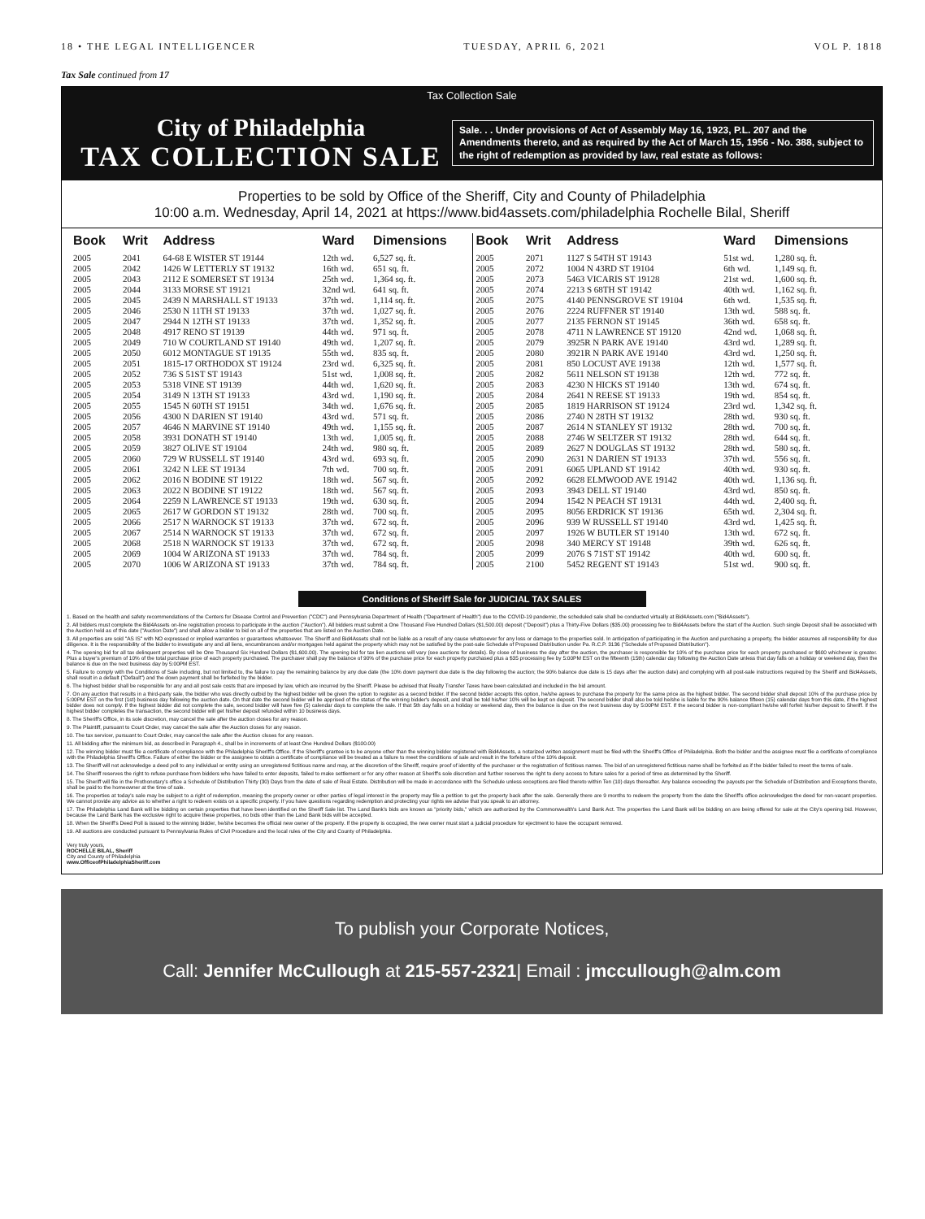18 • THE LEGAL INTELLIGENCER TUESDAY, APRIL 6, 2021 VOL P. 1818
Tax Sale continued from 17
Tax Collection Sale
City of Philadelphia
TAX COLLECTION SALE
Sale. . . Under provisions of Act of Assembly May 16, 1923, P.L. 207 and the Amendments thereto, and as required by the Act of March 15, 1956 - No. 388, subject to the right of redemption as provided by law, real estate as follows:
Properties to be sold by Office of the Sheriff, City and County of Philadelphia
10:00 a.m. Wednesday, April 14, 2021 at https://www.bid4assets.com/philadelphia Rochelle Bilal, Sheriff
| Book | Writ | Address | Ward | Dimensions |
| --- | --- | --- | --- | --- |
| 2005 | 2041 | 64-68 E WISTER ST 19144 | 12th wd. | 6,527 sq. ft. |
| 2005 | 2042 | 1426 W LETTERLY ST 19132 | 16th wd. | 651 sq. ft. |
| 2005 | 2043 | 2112 E SOMERSET ST 19134 | 25th wd. | 1,364 sq. ft. |
| 2005 | 2044 | 3133 MORSE ST 19121 | 32nd wd. | 641 sq. ft. |
| 2005 | 2045 | 2439 N MARSHALL ST 19133 | 37th wd. | 1,114 sq. ft. |
| 2005 | 2046 | 2530 N 11TH ST 19133 | 37th wd. | 1,027 sq. ft. |
| 2005 | 2047 | 2944 N 12TH ST 19133 | 37th wd. | 1,352 sq. ft. |
| 2005 | 2048 | 4917 RENO ST 19139 | 44th wd. | 971 sq. ft. |
| 2005 | 2049 | 710 W COURTLAND ST 19140 | 49th wd. | 1,207 sq. ft. |
| 2005 | 2050 | 6012 MONTAGUE ST 19135 | 55th wd. | 835 sq. ft. |
| 2005 | 2051 | 1815-17 ORTHODOX ST 19124 | 23rd wd. | 6,325 sq. ft. |
| 2005 | 2052 | 736 S 51ST ST 19143 | 51st wd. | 1,008 sq. ft. |
| 2005 | 2053 | 5318 VINE ST 19139 | 44th wd. | 1,620 sq. ft. |
| 2005 | 2054 | 3149 N 13TH ST 19133 | 43rd wd. | 1,190 sq. ft. |
| 2005 | 2055 | 1545 N 60TH ST 19151 | 34th wd. | 1,676 sq. ft. |
| 2005 | 2056 | 4300 N DARIEN ST 19140 | 43rd wd. | 571 sq. ft. |
| 2005 | 2057 | 4646 N MARVINE ST 19140 | 49th wd. | 1,155 sq. ft. |
| 2005 | 2058 | 3931 DONATH ST 19140 | 13th wd. | 1,005 sq. ft. |
| 2005 | 2059 | 3827 OLIVE ST 19104 | 24th wd. | 980 sq. ft. |
| 2005 | 2060 | 729 W RUSSELL ST 19140 | 43rd wd. | 693 sq. ft. |
| 2005 | 2061 | 3242 N LEE ST 19134 | 7th wd. | 700 sq. ft. |
| 2005 | 2062 | 2016 N BODINE ST 19122 | 18th wd. | 567 sq. ft. |
| 2005 | 2063 | 2022 N BODINE ST 19122 | 18th wd. | 567 sq. ft. |
| 2005 | 2064 | 2259 N LAWRENCE ST 19133 | 19th wd. | 630 sq. ft. |
| 2005 | 2065 | 2617 W GORDON ST 19132 | 28th wd. | 700 sq. ft. |
| 2005 | 2066 | 2517 N WARNOCK ST 19133 | 37th wd. | 672 sq. ft. |
| 2005 | 2067 | 2514 N WARNOCK ST 19133 | 37th wd. | 672 sq. ft. |
| 2005 | 2068 | 2518 N WARNOCK ST 19133 | 37th wd. | 672 sq. ft. |
| 2005 | 2069 | 1004 W ARIZONA ST 19133 | 37th wd. | 784 sq. ft. |
| 2005 | 2070 | 1006 W ARIZONA ST 19133 | 37th wd. | 784 sq. ft. |
| Book | Writ | Address | Ward | Dimensions |
| --- | --- | --- | --- | --- |
| 2005 | 2071 | 1127 S 54TH ST 19143 | 51st wd. | 1,280 sq. ft. |
| 2005 | 2072 | 1004 N 43RD ST 19104 | 6th wd. | 1,149 sq. ft. |
| 2005 | 2073 | 5463 VICARIS ST 19128 | 21st wd. | 1,600 sq. ft. |
| 2005 | 2074 | 2213 S 68TH ST 19142 | 40th wd. | 1,162 sq. ft. |
| 2005 | 2075 | 4140 PENNSGROVE ST 19104 | 6th wd. | 1,535 sq. ft. |
| 2005 | 2076 | 2224 RUFFNER ST 19140 | 13th wd. | 588 sq. ft. |
| 2005 | 2077 | 2135 FERNON ST 19145 | 36th wd. | 658 sq. ft. |
| 2005 | 2078 | 4711 N LAWRENCE ST 19120 | 42nd wd. | 1,068 sq. ft. |
| 2005 | 2079 | 3925R N PARK AVE 19140 | 43rd wd. | 1,289 sq. ft. |
| 2005 | 2080 | 3921R N PARK AVE 19140 | 43rd wd. | 1,250 sq. ft. |
| 2005 | 2081 | 850 LOCUST AVE 19138 | 12th wd. | 1,577 sq. ft. |
| 2005 | 2082 | 5611 NELSON ST 19138 | 12th wd. | 772 sq. ft. |
| 2005 | 2083 | 4230 N HICKS ST 19140 | 13th wd. | 674 sq. ft. |
| 2005 | 2084 | 2641 N REESE ST 19133 | 19th wd. | 854 sq. ft. |
| 2005 | 2085 | 1819 HARRISON ST 19124 | 23rd wd. | 1,342 sq. ft. |
| 2005 | 2086 | 2740 N 28TH ST 19132 | 28th wd. | 930 sq. ft. |
| 2005 | 2087 | 2614 N STANLEY ST 19132 | 28th wd. | 700 sq. ft. |
| 2005 | 2088 | 2746 W SELTZER ST 19132 | 28th wd. | 644 sq. ft. |
| 2005 | 2089 | 2627 N DOUGLAS ST 19132 | 28th wd. | 580 sq. ft. |
| 2005 | 2090 | 2631 N DARIEN ST 19133 | 37th wd. | 556 sq. ft. |
| 2005 | 2091 | 6065 UPLAND ST 19142 | 40th wd. | 930 sq. ft. |
| 2005 | 2092 | 6628 ELMWOOD AVE 19142 | 40th wd. | 1,136 sq. ft. |
| 2005 | 2093 | 3943 DELL ST 19140 | 43rd wd. | 850 sq. ft. |
| 2005 | 2094 | 1542 N PEACH ST 19131 | 44th wd. | 2,400 sq. ft. |
| 2005 | 2095 | 8056 ERDRICK ST 19136 | 65th wd. | 2,304 sq. ft. |
| 2005 | 2096 | 939 W RUSSELL ST 19140 | 43rd wd. | 1,425 sq. ft. |
| 2005 | 2097 | 1926 W BUTLER ST 19140 | 13th wd. | 672 sq. ft. |
| 2005 | 2098 | 340 MERCY ST 19148 | 39th wd. | 626 sq. ft. |
| 2005 | 2099 | 2076 S 71ST ST 19142 | 40th wd. | 600 sq. ft. |
| 2005 | 2100 | 5452 REGENT ST 19143 | 51st wd. | 900 sq. ft. |
Conditions of Sheriff Sale for JUDICIAL TAX SALES
1. Based on the health and safety recommendations of the Centers for Disease Control and Prevention ("CDC") and Pennsylvania Department of Health ("Department of Health") due to the COVID-19 pandemic, the scheduled sale shall be conducted virtually at Bid4Assets.com ("Bid4Assets").
2. All bidders must complete the Bid4Assets on-line registration process to participate in the auction ("Auction"). All bidders must submit a One Thousand Five Hundred Dollars ($1,500.00) deposit ("Deposit") plus a Thirty-Five Dollars ($35.00) processing fee to Bid4Assets before the start of the Auction. Such single Deposit shall be associated with the Auction held as of this date ("Auction Date") and shall allow a bidder to bid on all of the properties that are listed on the Auction Date.
3. All properties are sold "AS IS" with NO expressed or implied warranties or guarantees whatsoever. The Sheriff and Bid4Assets shall not be liable as a result of any cause whatsoever for any loss or damage to the properties sold. In anticipation of participating in the Auction and purchasing a property, the bidder assumes all responsibility for due diligence. It is the responsibility of the bidder to investigate any and all liens, encumbrances and/or mortgages held against the property which may not be satisfied by the post-sale Schedule of Proposed Distribution under Pa. R.C.P. 3136 ("Schedule of Proposed Distribution").
4. The opening bid for all tax delinquent properties will be One Thousand Six Hundred Dollars ($1,600.00). The opening bid for tax lien auctions will vary (see auctions for details). By close of business the day after the auction, the purchaser is responsible for 10% of the purchase price for each property purchased or $600 whichever is greater. Plus a buyer's premium of 10% of the total purchase price of each property purchased. The purchaser shall pay the balance of 90% of the purchase price for each property purchased plus a $35 processing fee by 5:00PM EST on the fifteenth (15th) calendar day following the Auction Date unless that day falls on a holiday or weekend day, then the balance is due on the next business day by 5:00PM EST.
5. Failure to comply with the Conditions of Sale including, but not limited to, the failure to pay the remaining balance by any due date (the 10% down payment due date is the day following the auction; the 90% balance due date is 15 days after the auction date) and complying with all post-sale instructions required by the Sheriff and Bid4Assets, shall result in a default ("Default") and the down payment shall be forfeited by the bidder.
6. The highest bidder shall be responsible for any and all post sale costs that are imposed by law, which are incurred by the Sheriff. Please be advised that Realty Transfer Taxes have been calculated and included in the bid amount.
7. On any auction that results in a third-party sale, the bidder who was directly outbid by the highest bidder will be given the option to register as a second bidder. If the second bidder accepts this option, he/she agrees to purchase the property for the same price as the highest bidder. The second bidder shall deposit 10% of the purchase price by 5:00PM EST on the first (1st) business day following the auction date. On that date the second bidder will be apprised of the status of the winning bidder's deposit, and shall be told his/her 10% will be kept on deposit. The second bidder shall also be told he/she is liable for the 90% balance fifteen (15) calendar days from this date, if the highest bidder does not comply. If the highest bidder did not complete the sale, second bidder will have five (5) calendar days to complete the sale. If that 5th day falls on a holiday or weekend day, then the balance is due on the next business day by 5:00PM EST. If the second bidder is non-compliant he/she will forfeit his/her deposit to Sheriff. If the highest bidder completes the transaction, the second bidder will get his/her deposit refunded within 10 business days.
8. The Sheriff's Office, in its sole discretion, may cancel the sale after the auction closes for any reason.
9. The Plaintiff, pursuant to Court Order, may cancel the sale after the Auction closes for any reason.
10. The tax servicer, pursuant to Court Order, may cancel the sale after the Auction closes for any reason.
11. All bidding after the minimum bid, as described in Paragraph 4., shall be in increments of at least One Hundred Dollars ($100.00)
12. The winning bidder must file a certificate of compliance with the Philadelphia Sheriff's Office. If the Sheriff's grantee is to be anyone other than the winning bidder registered with Bid4Assets, a notarized written assignment must be filed with the Sheriff's Office of Philadelphia. Both the bidder and the assignee must file a certificate of compliance with the Philadelphia Sheriff's Office. Failure of either the bidder or the assignee to obtain a certificate of compliance will be treated as a failure to meet the conditions of sale and result in the forfeiture of the 10% deposit.
13. The Sheriff will not acknowledge a deed poll to any individual or entity using an unregistered fictitious name and may, at the discretion of the Sheriff, require proof of identity of the purchaser or the registration of fictitious names. The bid of an unregistered fictitious name shall be forfeited as if the bidder failed to meet the terms of sale.
14. The Sheriff reserves the right to refuse purchase from bidders who have failed to enter deposits, failed to make settlement or for any other reason at Sheriff's sole discretion and further reserves the right to deny access to future sales for a period of time as determined by the Sheriff.
15. The Sheriff will file in the Prothonotary's office a Schedule of Distribution Thirty (30) Days from the date of sale of Real Estate. Distribution will be made in accordance with the Schedule unless exceptions are filed thereto within Ten (10) days thereafter. Any balance exceeding the payouts per the Schedule of Distribution and Exceptions thereto, shall be paid to the homeowner at the time of sale.
16. The properties at today's sale may be subject to a right of redemption, meaning the property owner or other parties of legal interest in the property may file a petition to get the property back after the sale. Generally there are 9 months to redeem the property from the date the Sheriff's office acknowledges the deed for non-vacant properties. We cannot provide any advice as to whether a right to redeem exists on a specific property. If you have questions regarding redemption and protecting your rights we advise that you speak to an attorney.
17. The Philadelphia Land Bank will be bidding on certain properties that have been identified on the Sheriff Sale list. The Land Bank's bids are known as "priority bids," which are authorized by the Commonwealth's Land Bank Act. The properties the Land Bank will be bidding on are being offered for sale at the City's opening bid. However, because the Land Bank has the exclusive right to acquire these properties, no bids other than the Land Bank bids will be accepted.
18. When the Sheriff's Deed Poll is issued to the winning bidder, he/she becomes the official new owner of the property. If the property is occupied, the new owner must start a judicial procedure for ejectment to have the occupant removed.
19. All auctions are conducted pursuant to Pennsylvania Rules of Civil Procedure and the local rules of the City and County of Philadelphia.
Very truly yours,
ROCHELLE BILAL, Sheriff
City and County of Philadelphia
www.OfficeofPhiladelphiaSheriff.com
To publish your Corporate Notices,
Call: Jennifer McCullough at 215-557-2321| Email : jmccullough@alm.com